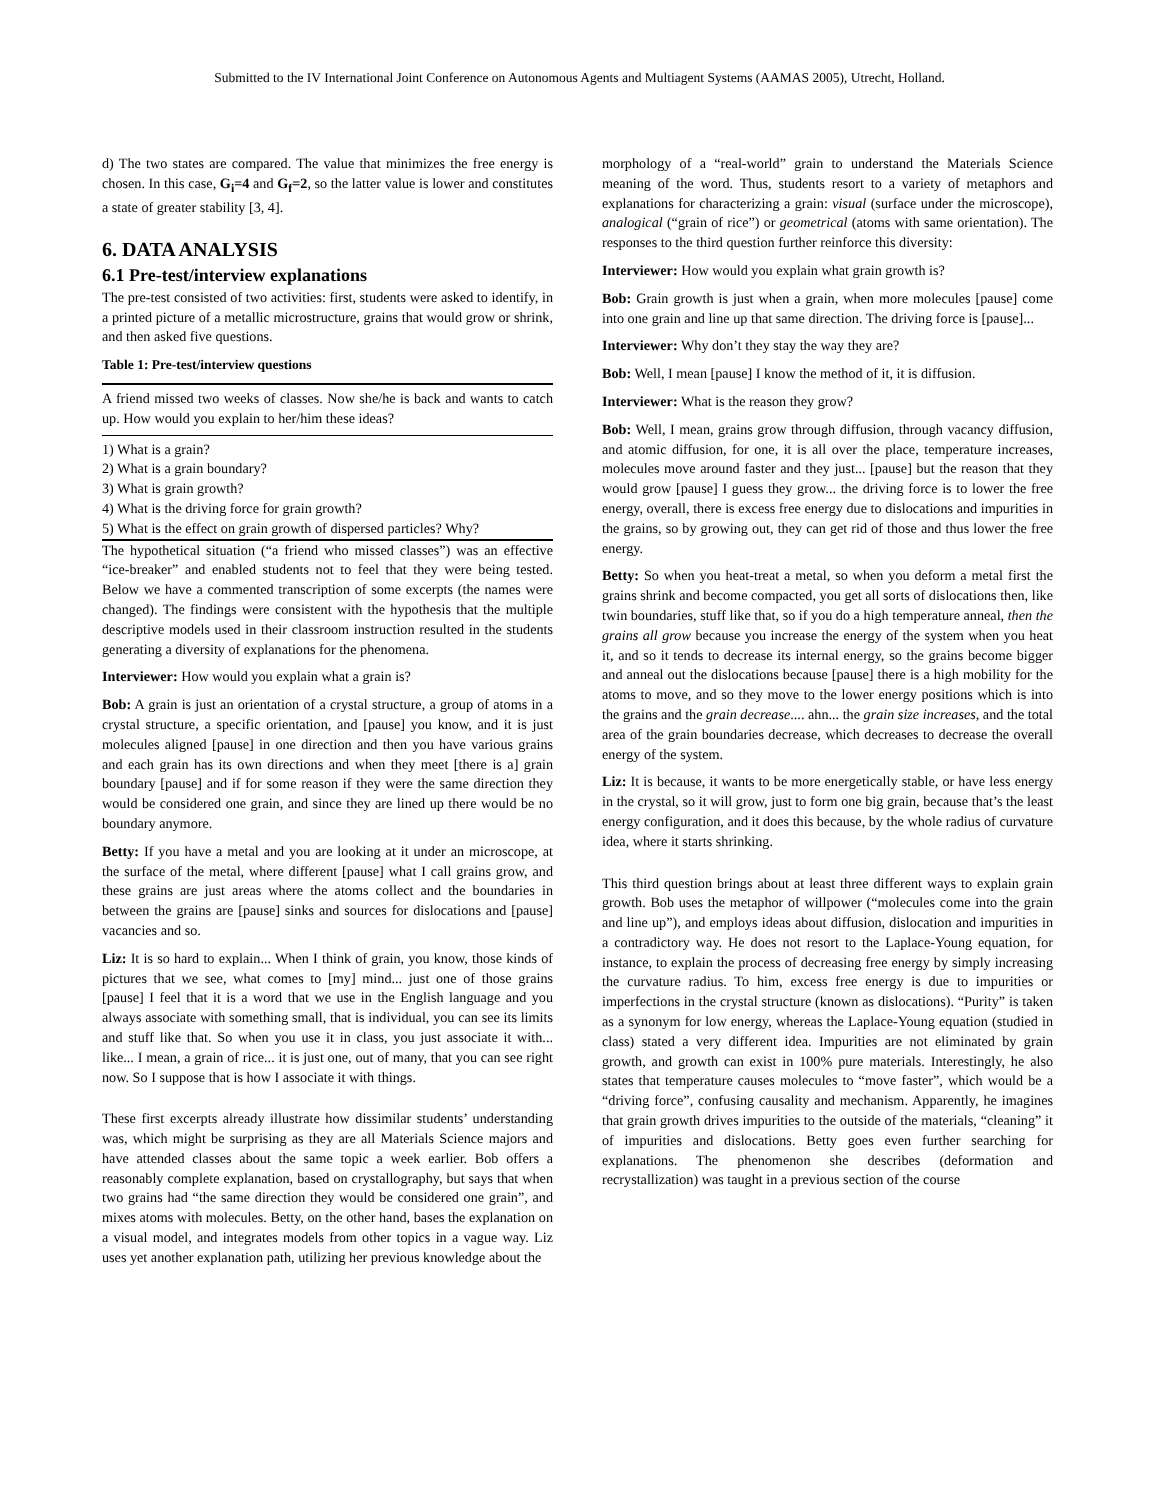Submitted to the IV International Joint Conference on Autonomous Agents and Multiagent Systems (AAMAS 2005), Utrecht, Holland.
d) The two states are compared. The value that minimizes the free energy is chosen. In this case, G<sub>i</sub>=4 and G<sub>f</sub>=2, so the latter value is lower and constitutes a state of greater stability [3, 4].
6. DATA ANALYSIS
6.1 Pre-test/interview explanations
The pre-test consisted of two activities: first, students were asked to identify, in a printed picture of a metallic microstructure, grains that would grow or shrink, and then asked five questions.
Table 1: Pre-test/interview questions
| A friend missed two weeks of classes. Now she/he is back and wants to catch up. How would you explain to her/him these ideas? |
| 1) What is a grain? |
| 2) What is a grain boundary? |
| 3) What is grain growth? |
| 4) What is the driving force for grain growth? |
| 5) What is the effect on grain growth of dispersed particles? Why? |
The hypothetical situation (“a friend who missed classes”) was an effective “ice-breaker” and enabled students not to feel that they were being tested. Below we have a commented transcription of some excerpts (the names were changed). The findings were consistent with the hypothesis that the multiple descriptive models used in their classroom instruction resulted in the students generating a diversity of explanations for the phenomena.
Interviewer: How would you explain what a grain is?
Bob: A grain is just an orientation of a crystal structure, a group of atoms in a crystal structure, a specific orientation, and [pause] you know, and it is just molecules aligned [pause] in one direction and then you have various grains and each grain has its own directions and when they meet [there is a] grain boundary [pause] and if for some reason if they were the same direction they would be considered one grain, and since they are lined up there would be no boundary anymore.
Betty: If you have a metal and you are looking at it under an microscope, at the surface of the metal, where different [pause] what I call grains grow, and these grains are just areas where the atoms collect and the boundaries in between the grains are [pause] sinks and sources for dislocations and [pause] vacancies and so.
Liz: It is so hard to explain... When I think of grain, you know, those kinds of pictures that we see, what comes to [my] mind... just one of those grains [pause] I feel that it is a word that we use in the English language and you always associate with something small, that is individual, you can see its limits and stuff like that. So when you use it in class, you just associate it with... like... I mean, a grain of rice... it is just one, out of many, that you can see right now. So I suppose that is how I associate it with things.
These first excerpts already illustrate how dissimilar students’ understanding was, which might be surprising as they are all Materials Science majors and have attended classes about the same topic a week earlier. Bob offers a reasonably complete explanation, based on crystallography, but says that when two grains had “the same direction they would be considered one grain”, and mixes atoms with molecules. Betty, on the other hand, bases the explanation on a visual model, and integrates models from other topics in a vague way. Liz uses yet another explanation path, utilizing her previous knowledge about the
morphology of a “real-world” grain to understand the Materials Science meaning of the word. Thus, students resort to a variety of metaphors and explanations for characterizing a grain: visual (surface under the microscope), analogical (“grain of rice”) or geometrical (atoms with same orientation). The responses to the third question further reinforce this diversity:
Interviewer: How would you explain what grain growth is?
Bob: Grain growth is just when a grain, when more molecules [pause] come into one grain and line up that same direction. The driving force is [pause]...
Interviewer: Why don’t they stay the way they are?
Bob: Well, I mean [pause] I know the method of it, it is diffusion.
Interviewer: What is the reason they grow?
Bob: Well, I mean, grains grow through diffusion, through vacancy diffusion, and atomic diffusion, for one, it is all over the place, temperature increases, molecules move around faster and they just... [pause] but the reason that they would grow [pause] I guess they grow... the driving force is to lower the free energy, overall, there is excess free energy due to dislocations and impurities in the grains, so by growing out, they can get rid of those and thus lower the free energy.
Betty: So when you heat-treat a metal, so when you deform a metal first the grains shrink and become compacted, you get all sorts of dislocations then, like twin boundaries, stuff like that, so if you do a high temperature anneal, then the grains all grow because you increase the energy of the system when you heat it, and so it tends to decrease its internal energy, so the grains become bigger and anneal out the dislocations because [pause] there is a high mobility for the atoms to move, and so they move to the lower energy positions which is into the grains and the grain decrease.... ahn... the grain size increases, and the total area of the grain boundaries decrease, which decreases to decrease the overall energy of the system.
Liz: It is because, it wants to be more energetically stable, or have less energy in the crystal, so it will grow, just to form one big grain, because that’s the least energy configuration, and it does this because, by the whole radius of curvature idea, where it starts shrinking.
This third question brings about at least three different ways to explain grain growth. Bob uses the metaphor of willpower (“molecules come into the grain and line up”), and employs ideas about diffusion, dislocation and impurities in a contradictory way. He does not resort to the Laplace-Young equation, for instance, to explain the process of decreasing free energy by simply increasing the curvature radius. To him, excess free energy is due to impurities or imperfections in the crystal structure (known as dislocations). “Purity” is taken as a synonym for low energy, whereas the Laplace-Young equation (studied in class) stated a very different idea. Impurities are not eliminated by grain growth, and growth can exist in 100% pure materials. Interestingly, he also states that temperature causes molecules to “move faster”, which would be a “driving force”, confusing causality and mechanism. Apparently, he imagines that grain growth drives impurities to the outside of the materials, “cleaning” it of impurities and dislocations. Betty goes even further searching for explanations. The phenomenon she describes (deformation and recrystallization) was taught in a previous section of the course